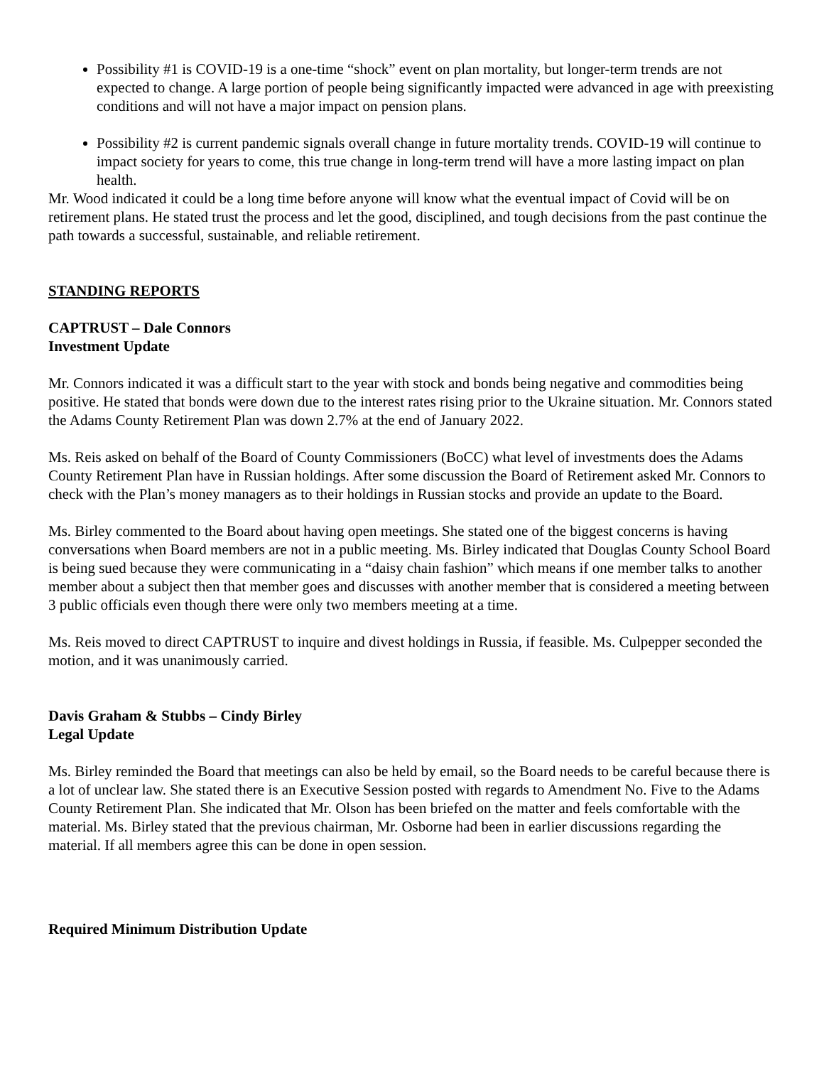Possibility #1 is COVID-19 is a one-time “shock” event on plan mortality, but longer-term trends are not expected to change. A large portion of people being significantly impacted were advanced in age with preexisting conditions and will not have a major impact on pension plans.
Possibility #2 is current pandemic signals overall change in future mortality trends. COVID-19 will continue to impact society for years to come, this true change in long-term trend will have a more lasting impact on plan health.
Mr. Wood indicated it could be a long time before anyone will know what the eventual impact of Covid will be on retirement plans. He stated trust the process and let the good, disciplined, and tough decisions from the past continue the path towards a successful, sustainable, and reliable retirement.
STANDING REPORTS
CAPTRUST – Dale Connors
Investment Update
Mr. Connors indicated it was a difficult start to the year with stock and bonds being negative and commodities being positive. He stated that bonds were down due to the interest rates rising prior to the Ukraine situation. Mr. Connors stated the Adams County Retirement Plan was down 2.7% at the end of January 2022.
Ms. Reis asked on behalf of the Board of County Commissioners (BoCC) what level of investments does the Adams County Retirement Plan have in Russian holdings. After some discussion the Board of Retirement asked Mr. Connors to check with the Plan’s money managers as to their holdings in Russian stocks and provide an update to the Board.
Ms. Birley commented to the Board about having open meetings. She stated one of the biggest concerns is having conversations when Board members are not in a public meeting. Ms. Birley indicated that Douglas County School Board is being sued because they were communicating in a “daisy chain fashion” which means if one member talks to another member about a subject then that member goes and discusses with another member that is considered a meeting between 3 public officials even though there were only two members meeting at a time.
Ms. Reis moved to direct CAPTRUST to inquire and divest holdings in Russia, if feasible. Ms. Culpepper seconded the motion, and it was unanimously carried.
Davis Graham & Stubbs – Cindy Birley
Legal Update
Ms. Birley reminded the Board that meetings can also be held by email, so the Board needs to be careful because there is a lot of unclear law. She stated there is an Executive Session posted with regards to Amendment No. Five to the Adams County Retirement Plan. She indicated that Mr. Olson has been briefed on the matter and feels comfortable with the material. Ms. Birley stated that the previous chairman, Mr. Osborne had been in earlier discussions regarding the material. If all members agree this can be done in open session.
Required Minimum Distribution Update